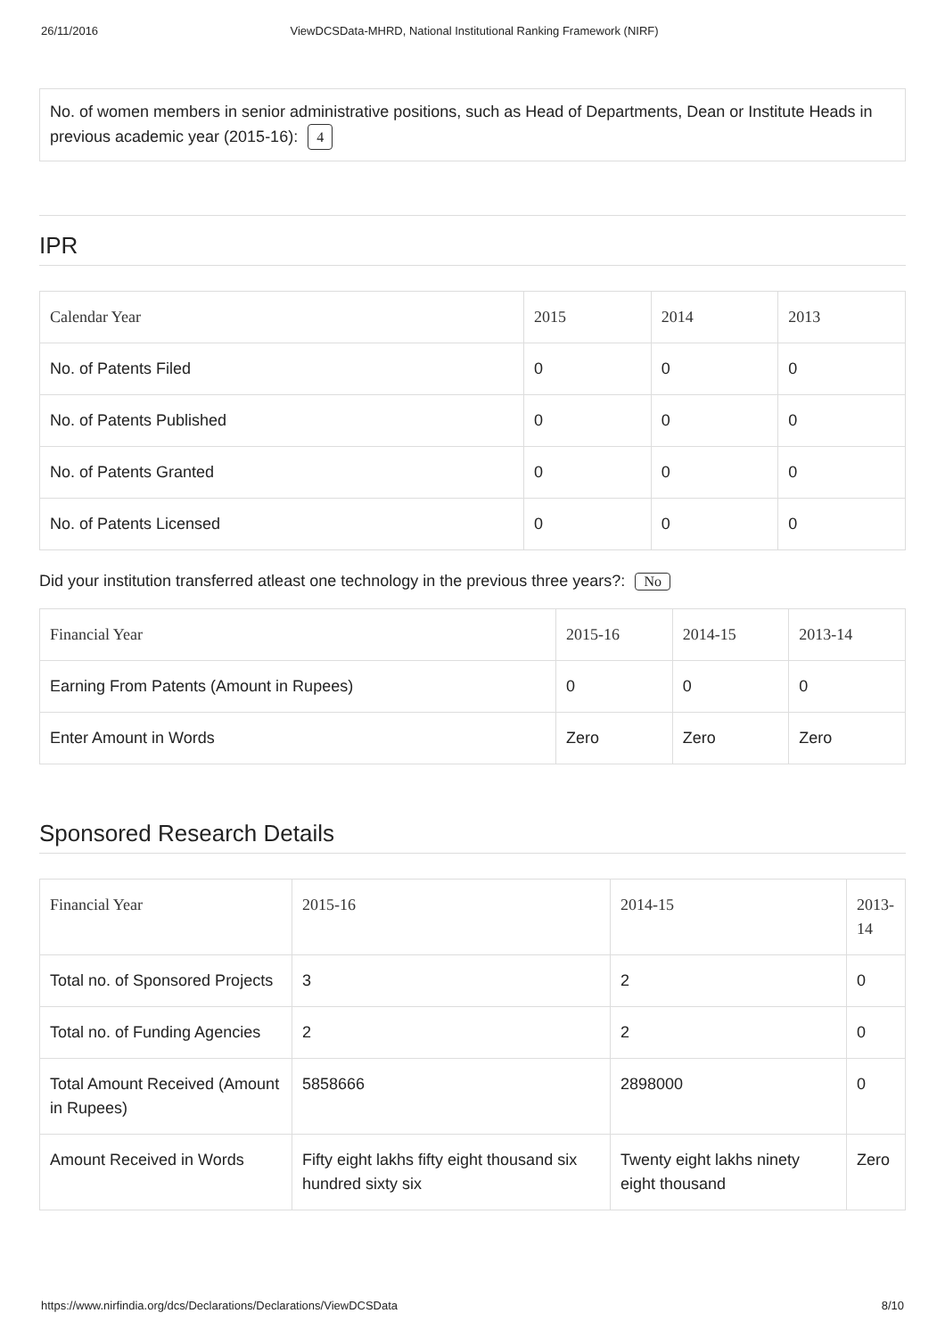26/11/2016 ViewDCSData-MHRD, National Institutional Ranking Framework (NIRF)
No. of women members in senior administrative positions, such as Head of Departments, Dean or Institute Heads in previous academic year (2015-16): 4
IPR
| Calendar Year | 2015 | 2014 | 2013 |
| --- | --- | --- | --- |
| No. of Patents Filed | 0 | 0 | 0 |
| No. of Patents Published | 0 | 0 | 0 |
| No. of Patents Granted | 0 | 0 | 0 |
| No. of Patents Licensed | 0 | 0 | 0 |
Did your institution transferred atleast one technology in the previous three years?: No
| Financial Year | 2015-16 | 2014-15 | 2013-14 |
| --- | --- | --- | --- |
| Earning From Patents (Amount in Rupees) | 0 | 0 | 0 |
| Enter Amount in Words | Zero | Zero | Zero |
Sponsored Research Details
| Financial Year | 2015-16 | 2014-15 | 2013-14 |
| --- | --- | --- | --- |
| Total no. of Sponsored Projects | 3 | 2 | 0 |
| Total no. of Funding Agencies | 2 | 2 | 0 |
| Total Amount Received (Amount in Rupees) | 5858666 | 2898000 | 0 |
| Amount Received in Words | Fifty eight lakhs fifty eight thousand six hundred sixty six | Twenty eight lakhs ninety eight thousand | Zero |
https://www.nirfindia.org/dcs/Declarations/Declarations/ViewDCSData 8/10